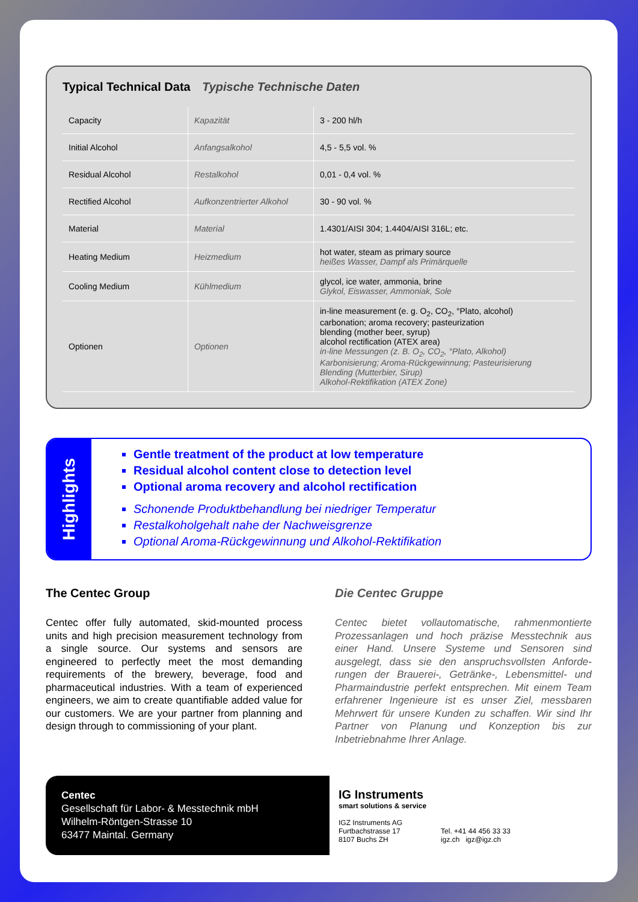Typical Technical Data Typische Technische Daten
| Capacity | Kapazität | 3 - 200 hl/h |
| Initial Alcohol | Anfangsalkohol | 4,5 - 5,5 vol. % |
| Residual Alcohol | Restalkohol | 0,01 - 0,4 vol. % |
| Rectified Alcohol | Aufkonzentrierter Alkohol | 30 - 90 vol. % |
| Material | Material | 1.4301/AISI 304; 1.4404/AISI 316L; etc. |
| Heating Medium | Heizmedium | hot water, steam as primary source heißes Wasser, Dampf als Primärquelle |
| Cooling Medium | Kühlmedium | glycol, ice water, ammonia, brine Glykol, Eiswasser, Ammoniak, Sole |
| Optionen | Optionen | in-line measurement (e. g. O<sub>2</sub>, CO<sub>2</sub>, °Plato, alcohol) carbonation; aroma recovery; pasteurization blending (mother beer, syrup) alcohol rectification (ATEX area) in-line Messungen (z. B. O<sub>2</sub>, CO<sub>2</sub>, °Plato, Alkohol) Karbonisierung; Aroma-Rückgewinnung; Pasteurisierung Blending (Mutterbier, Sirup) Alkohol-Rektifikation (ATEX Zone) |
Highlights
Gentle treatment of the product at low temperature
Residual alcohol content close to detection level
Optional aroma recovery and alcohol rectification
Schonende Produktbehandlung bei niedriger Temperatur
Restalkoholgehalt nahe der Nachweisgrenze
Optional Aroma-Rückgewinnung und Alkohol-Rektifikation
The Centec Group
Centec offer fully automated, skid-mounted process units and high precision measurement technology from a single source. Our systems and sensors are engineered to perfectly meet the most demanding requirements of the brewery, beverage, food and pharmaceutical industries. With a team of expe­rienced engineers, we aim to create quantifiable added value for our customers. We are your partner from planning and design through to commissioning of your plant.
Die Centec Gruppe
Centec bietet vollautomatische, rahmenmontierte Prozessanlagen und hoch präzise Messtechnik aus einer Hand. Unsere Systeme und Sensoren sind ausgelegt, dass sie den anspruchsvollsten Anforde­rungen der Brauerei-, Getränke-, Lebensmittel- und Pharmaindustrie perfekt entsprechen. Mit einem Team erfahrener Ingenieure ist es unser Ziel, mess­baren Mehrwert für unsere Kunden zu schaffen. Wir sind Ihr Partner von Planung und Konzeption bis zur Inbetriebnahme Ihrer Anlage.
Centec
Gesellschaft für Labor- & Messtechnik mbH
Wilhelm-Röntgen-Strasse 10
63477 Maintal. Germany
IG Instruments
smart solutions & service
IGZ Instruments AG
Furtbachstrasse 17
8107 Buchs ZH
Tel. +41 44 456 33 33
igz.ch igz@igz.ch